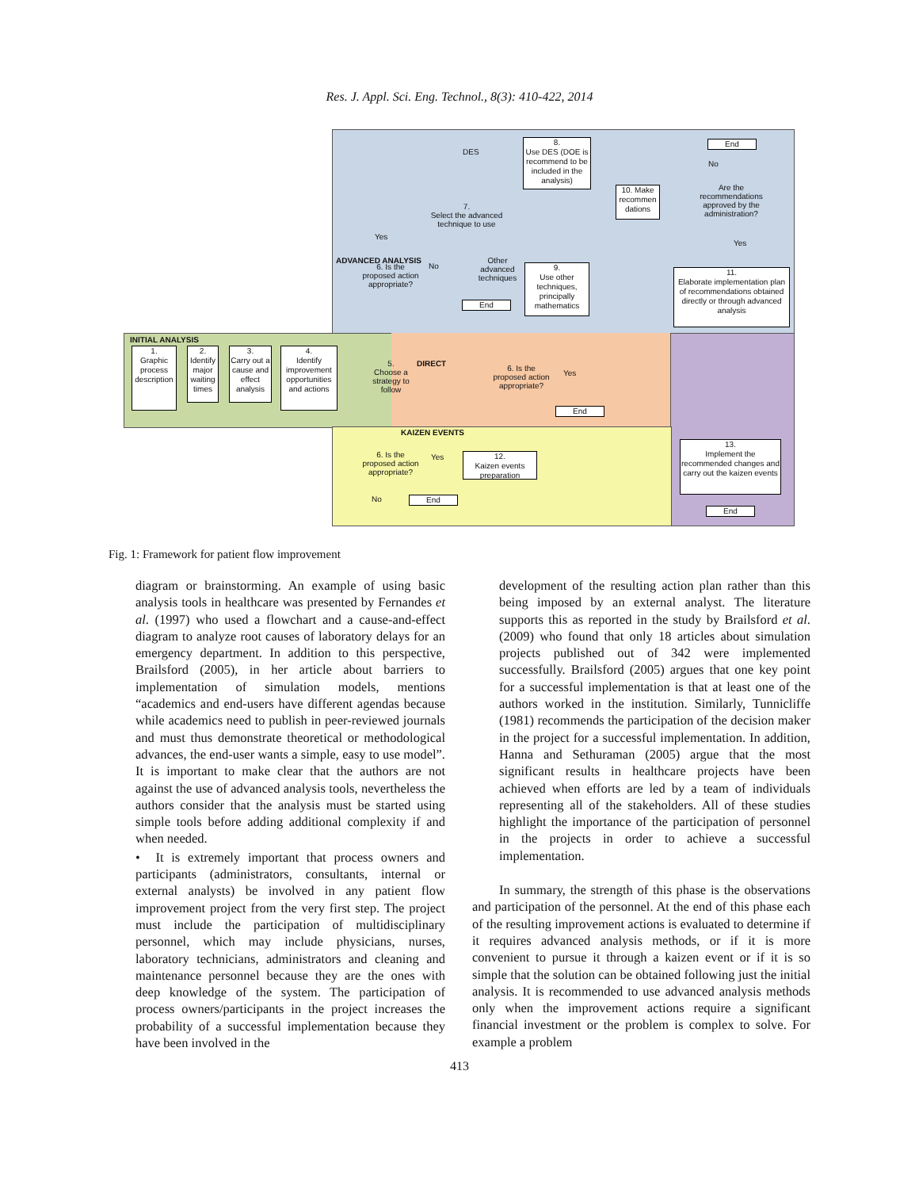Res. J. Appl. Sci. Eng. Technol., 8(3): 410-422, 2014
INITIAL ANALYSIS
ADVANCED ANALYSIS
DIRECT
KAIZEN EVENTS
1.
Graphic process description
2.
Identify major waiting times
3.
Carry out a cause and effect analysis
4.
Identify improvement opportunities and actions
5.
Choose a strategy to follow
6. Is the proposed action appropriate?
Yes
End
6. Is the proposed action appropriate?
Yes
No
End
7.
Select the advanced technique to use
DES
Other advanced techniques
8.
Use DES (DOE is recommend to be included in the analysis)
9.
Use other techniques, principally mathematics
10. Make recommen dations
Are the recommendations approved by the administration?
End
No
Yes
11.
Elaborate implementation plan of recommendations obtained directly or through advanced analysis
6. Is the proposed action appropriate?
Yes
No End
12.
Kaizen events preparation
13.
Implement the recommended changes and carry out the kaizen events
End
Fig. 1: Framework for patient flow improvement
diagram or brainstorming. An example of using basic analysis tools in healthcare was presented by Fernandes et al. (1997) who used a flowchart and a cause-and-effect diagram to analyze root causes of laboratory delays for an emergency department. In addition to this perspective, Brailsford (2005), in her article about barriers to implementation of simulation models, mentions “academics and end-users have different agendas because while academics need to publish in peer-reviewed journals and must thus demonstrate theoretical or methodological advances, the end-user wants a simple, easy to use model”. It is important to make clear that the authors are not against the use of advanced analysis tools, nevertheless the authors consider that the analysis must be started using simple tools before adding additional complexity if and when needed.
• It is extremely important that process owners and participants (administrators, consultants, internal or external analysts) be involved in any patient flow improvement project from the very first step. The project must include the participation of multidisciplinary personnel, which may include physicians, nurses, laboratory technicians, administrators and cleaning and maintenance personnel because they are the ones with deep knowledge of the system. The participation of process owners/participants in the project increases the probability of a successful implementation because they have been involved in the
development of the resulting action plan rather than this being imposed by an external analyst. The literature supports this as reported in the study by Brailsford et al. (2009) who found that only 18 articles about simulation projects published out of 342 were implemented successfully. Brailsford (2005) argues that one key point for a successful implementation is that at least one of the authors worked in the institution. Similarly, Tunnicliffe (1981) recommends the participation of the decision maker in the project for a successful implementation. In addition, Hanna and Sethuraman (2005) argue that the most significant results in healthcare projects have been achieved when efforts are led by a team of individuals representing all of the stakeholders. All of these studies highlight the importance of the participation of personnel in the projects in order to achieve a successful implementation.
In summary, the strength of this phase is the observations and participation of the personnel. At the end of this phase each of the resulting improvement actions is evaluated to determine if it requires advanced analysis methods, or if it is more convenient to pursue it through a kaizen event or if it is so simple that the solution can be obtained following just the initial analysis. It is recommended to use advanced analysis methods only when the improvement actions require a significant financial investment or the problem is complex to solve. For example a problem
413